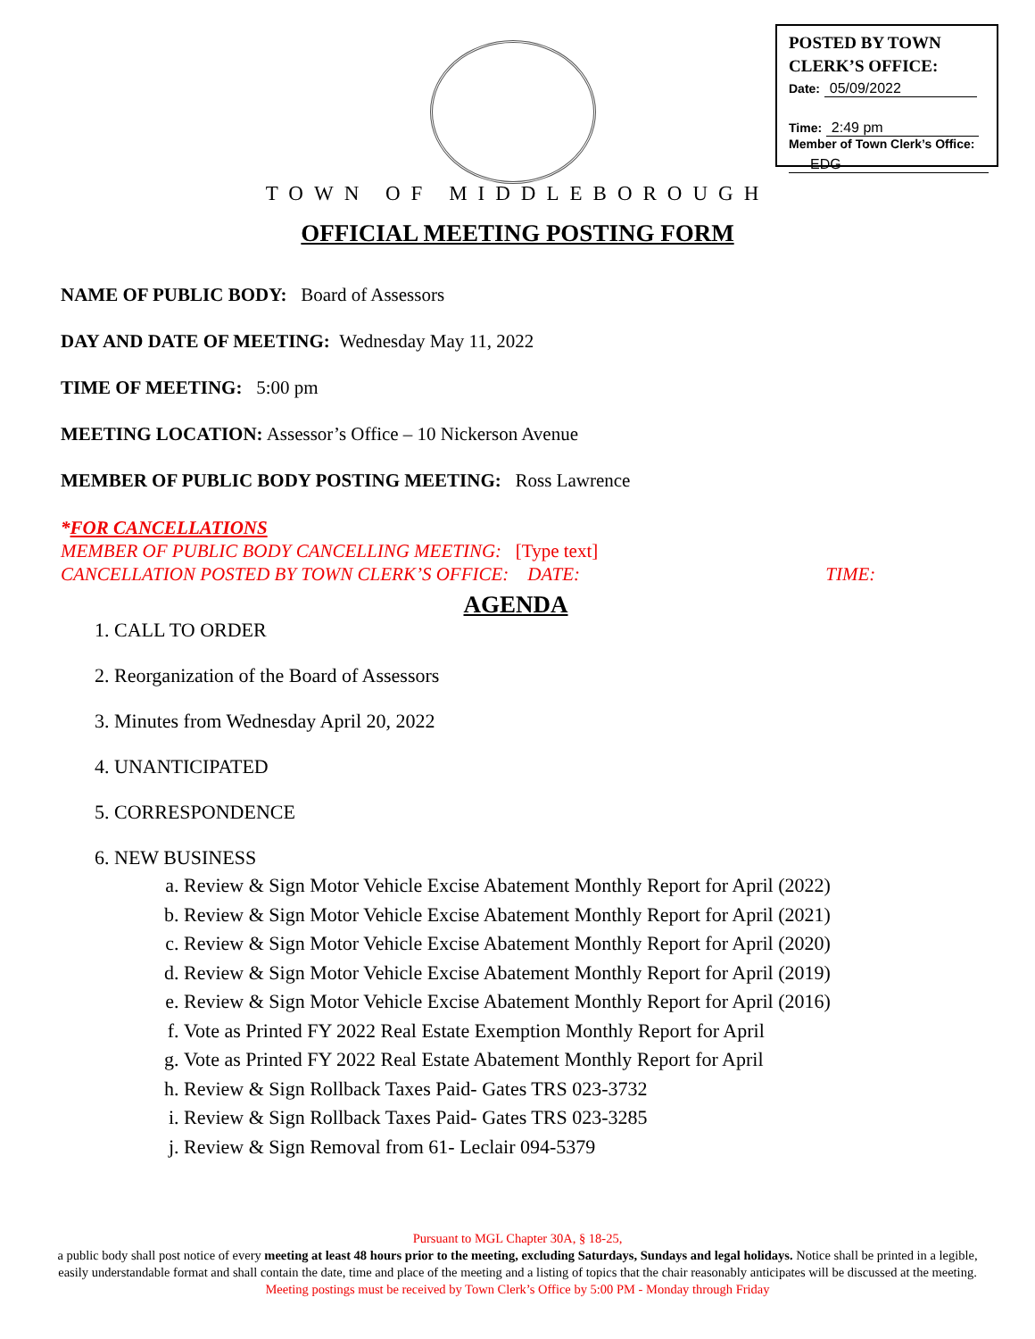POSTED BY TOWN
CLERK’S OFFICE:
Date: 05/09/2022
Time: 2:49 pm
Member of Town Clerk’s Office:
EDG
TOWN OF MIDDLEBOROUGH
OFFICIAL MEETING POSTING FORM
NAME OF PUBLIC BODY: Board of Assessors
DAY AND DATE OF MEETING: Wednesday May 11, 2022
TIME OF MEETING: 5:00 pm
MEETING LOCATION: Assessor’s Office – 10 Nickerson Avenue
MEMBER OF PUBLIC BODY POSTING MEETING: Ross Lawrence
*FOR CANCELLATIONS
MEMBER OF PUBLIC BODY CANCELLING MEETING: [Type text]
CANCELLATION POSTED BY TOWN CLERK’S OFFICE: DATE: TIME:
AGENDA
1. CALL TO ORDER
2. Reorganization of the Board of Assessors
3. Minutes from Wednesday April 20, 2022
4. UNANTICIPATED
5. CORRESPONDENCE
6. NEW BUSINESS
a. Review & Sign Motor Vehicle Excise Abatement Monthly Report for April (2022)
b. Review & Sign Motor Vehicle Excise Abatement Monthly Report for April (2021)
c. Review & Sign Motor Vehicle Excise Abatement Monthly Report for April (2020)
d. Review & Sign Motor Vehicle Excise Abatement Monthly Report for April (2019)
e. Review & Sign Motor Vehicle Excise Abatement Monthly Report for April (2016)
f. Vote as Printed FY 2022 Real Estate Exemption Monthly Report for April
g. Vote as Printed FY 2022 Real Estate Abatement Monthly Report for April
h. Review & Sign Rollback Taxes Paid- Gates TRS 023-3732
i. Review & Sign Rollback Taxes Paid- Gates TRS 023-3285
j. Review & Sign Removal from 61- Leclair 094-5379
Pursuant to MGL Chapter 30A, § 18-25,
a public body shall post notice of every meeting at least 48 hours prior to the meeting, excluding Saturdays, Sundays and legal holidays. Notice shall be printed in a legible, easily understandable format and shall contain the date, time and place of the meeting and a listing of topics that the chair reasonably anticipates will be discussed at the meeting.
Meeting postings must be received by Town Clerk’s Office by 5:00 PM - Monday through Friday